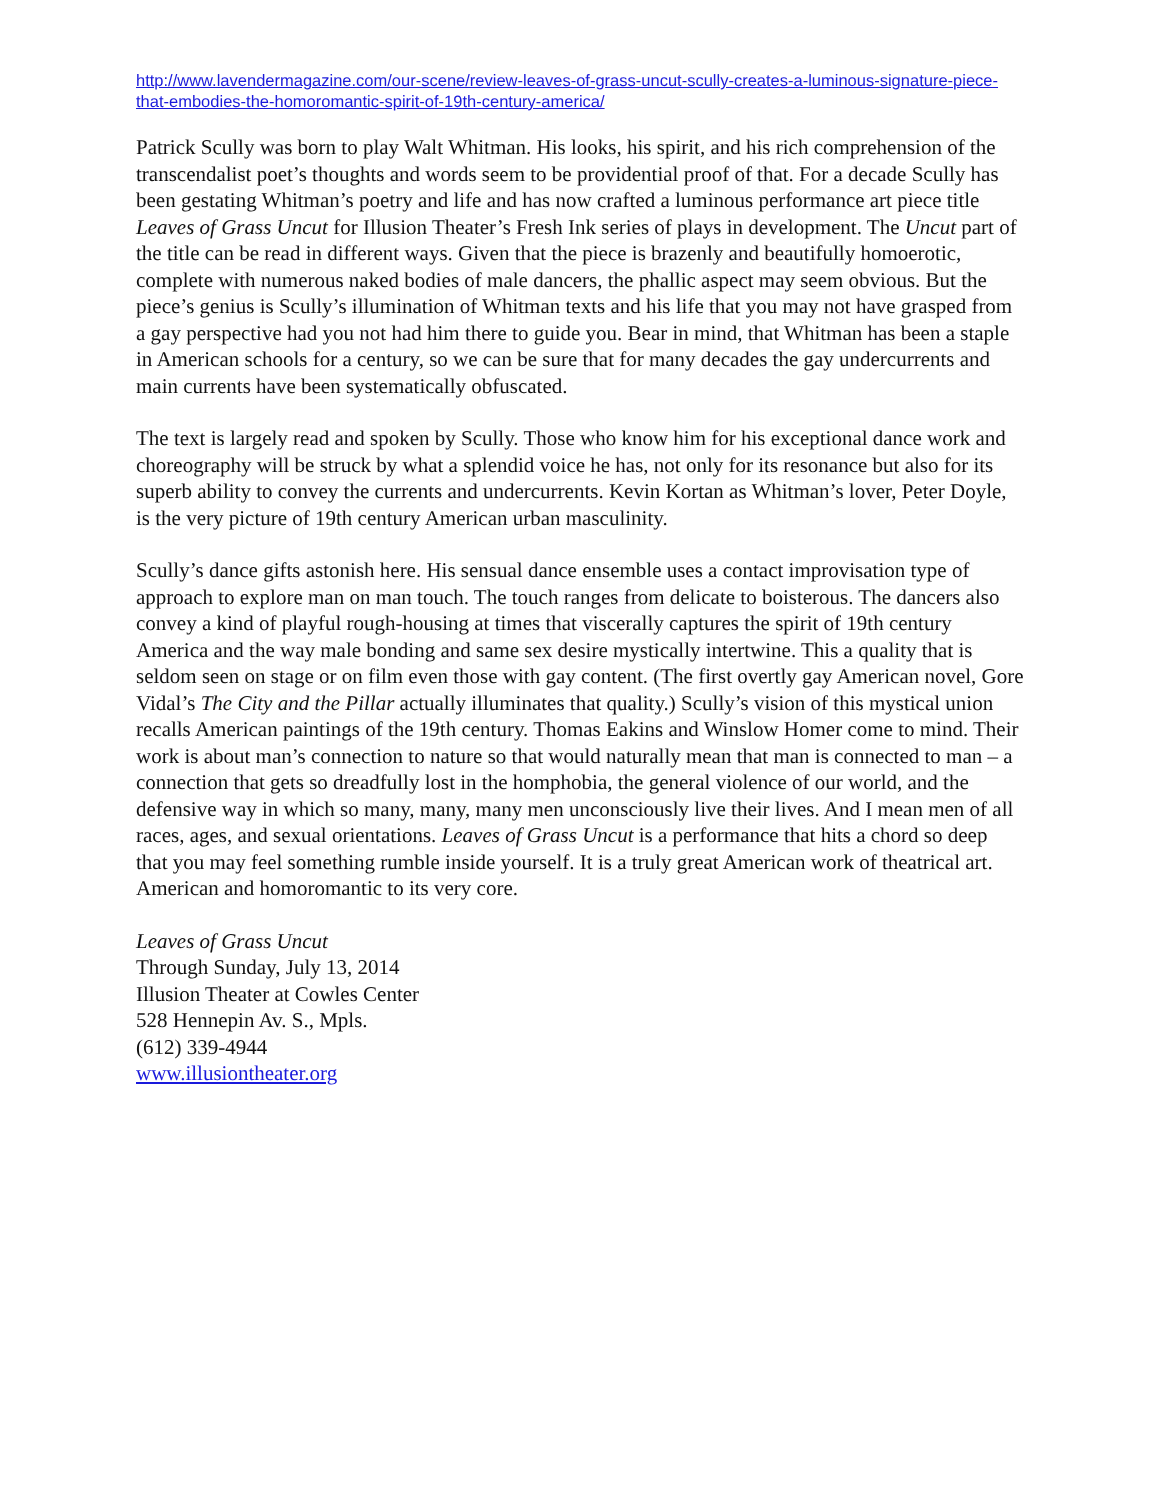http://www.lavendermagazine.com/our-scene/review-leaves-of-grass-uncut-scully-creates-a-luminous-signature-piece-that-embodies-the-homoromantic-spirit-of-19th-century-america/
Patrick Scully was born to play Walt Whitman. His looks, his spirit, and his rich comprehension of the transcendalist poet’s thoughts and words seem to be providential proof of that. For a decade Scully has been gestating Whitman’s poetry and life and has now crafted a luminous performance art piece title Leaves of Grass Uncut for Illusion Theater’s Fresh Ink series of plays in development. The Uncut part of the title can be read in different ways. Given that the piece is brazenly and beautifully homoerotic, complete with numerous naked bodies of male dancers, the phallic aspect may seem obvious. But the piece’s genius is Scully’s illumination of Whitman texts and his life that you may not have grasped from a gay perspective had you not had him there to guide you. Bear in mind, that Whitman has been a staple in American schools for a century, so we can be sure that for many decades the gay undercurrents and main currents have been systematically obfuscated.
The text is largely read and spoken by Scully. Those who know him for his exceptional dance work and choreography will be struck by what a splendid voice he has, not only for its resonance but also for its superb ability to convey the currents and undercurrents. Kevin Kortan as Whitman’s lover, Peter Doyle, is the very picture of 19th century American urban masculinity.
Scully’s dance gifts astonish here. His sensual dance ensemble uses a contact improvisation type of approach to explore man on man touch. The touch ranges from delicate to boisterous. The dancers also convey a kind of playful rough-housing at times that viscerally captures the spirit of 19th century America and the way male bonding and same sex desire mystically intertwine. This a quality that is seldom seen on stage or on film even those with gay content. (The first overtly gay American novel, Gore Vidal’s The City and the Pillar actually illuminates that quality.) Scully’s vision of this mystical union recalls American paintings of the 19th century. Thomas Eakins and Winslow Homer come to mind. Their work is about man’s connection to nature so that would naturally mean that man is connected to man – a connection that gets so dreadfully lost in the homphobia, the general violence of our world, and the defensive way in which so many, many, many men unconsciously live their lives. And I mean men of all races, ages, and sexual orientations. Leaves of Grass Uncut is a performance that hits a chord so deep that you may feel something rumble inside yourself. It is a truly great American work of theatrical art. American and homoromantic to its very core.
Leaves of Grass Uncut
Through Sunday, July 13, 2014
Illusion Theater at Cowles Center
528 Hennepin Av. S., Mpls.
(612) 339-4944
www.illusiontheater.org